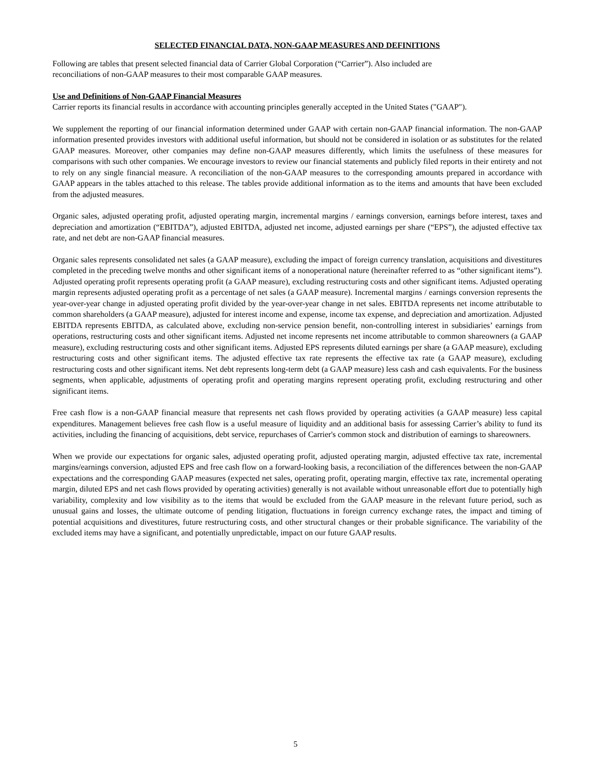SELECTED FINANCIAL DATA, NON-GAAP MEASURES AND DEFINITIONS
Following are tables that present selected financial data of Carrier Global Corporation (“Carrier”). Also included are
reconciliations of non-GAAP measures to their most comparable GAAP measures.
Use and Definitions of Non-GAAP Financial Measures
Carrier reports its financial results in accordance with accounting principles generally accepted in the United States ("GAAP").
We supplement the reporting of our financial information determined under GAAP with certain non-GAAP financial information. The non-GAAP information presented provides investors with additional useful information, but should not be considered in isolation or as substitutes for the related GAAP measures. Moreover, other companies may define non-GAAP measures differently, which limits the usefulness of these measures for comparisons with such other companies. We encourage investors to review our financial statements and publicly filed reports in their entirety and not to rely on any single financial measure. A reconciliation of the non-GAAP measures to the corresponding amounts prepared in accordance with GAAP appears in the tables attached to this release. The tables provide additional information as to the items and amounts that have been excluded from the adjusted measures.
Organic sales, adjusted operating profit, adjusted operating margin, incremental margins / earnings conversion, earnings before interest, taxes and depreciation and amortization (“EBITDA”), adjusted EBITDA, adjusted net income, adjusted earnings per share (“EPS”), the adjusted effective tax rate, and net debt are non-GAAP financial measures.
Organic sales represents consolidated net sales (a GAAP measure), excluding the impact of foreign currency translation, acquisitions and divestitures completed in the preceding twelve months and other significant items of a nonoperational nature (hereinafter referred to as “other significant items”). Adjusted operating profit represents operating profit (a GAAP measure), excluding restructuring costs and other significant items. Adjusted operating margin represents adjusted operating profit as a percentage of net sales (a GAAP measure). Incremental margins / earnings conversion represents the year-over-year change in adjusted operating profit divided by the year-over-year change in net sales. EBITDA represents net income attributable to common shareholders (a GAAP measure), adjusted for interest income and expense, income tax expense, and depreciation and amortization. Adjusted EBITDA represents EBITDA, as calculated above, excluding non-service pension benefit, non-controlling interest in subsidiaries’ earnings from operations, restructuring costs and other significant items. Adjusted net income represents net income attributable to common shareowners (a GAAP measure), excluding restructuring costs and other significant items. Adjusted EPS represents diluted earnings per share (a GAAP measure), excluding restructuring costs and other significant items. The adjusted effective tax rate represents the effective tax rate (a GAAP measure), excluding restructuring costs and other significant items. Net debt represents long-term debt (a GAAP measure) less cash and cash equivalents. For the business segments, when applicable, adjustments of operating profit and operating margins represent operating profit, excluding restructuring and other significant items.
Free cash flow is a non-GAAP financial measure that represents net cash flows provided by operating activities (a GAAP measure) less capital expenditures. Management believes free cash flow is a useful measure of liquidity and an additional basis for assessing Carrier’s ability to fund its activities, including the financing of acquisitions, debt service, repurchases of Carrier's common stock and distribution of earnings to shareowners.
When we provide our expectations for organic sales, adjusted operating profit, adjusted operating margin, adjusted effective tax rate, incremental margins/earnings conversion, adjusted EPS and free cash flow on a forward-looking basis, a reconciliation of the differences between the non-GAAP expectations and the corresponding GAAP measures (expected net sales, operating profit, operating margin, effective tax rate, incremental operating margin, diluted EPS and net cash flows provided by operating activities) generally is not available without unreasonable effort due to potentially high variability, complexity and low visibility as to the items that would be excluded from the GAAP measure in the relevant future period, such as unusual gains and losses, the ultimate outcome of pending litigation, fluctuations in foreign currency exchange rates, the impact and timing of potential acquisitions and divestitures, future restructuring costs, and other structural changes or their probable significance. The variability of the excluded items may have a significant, and potentially unpredictable, impact on our future GAAP results.
5